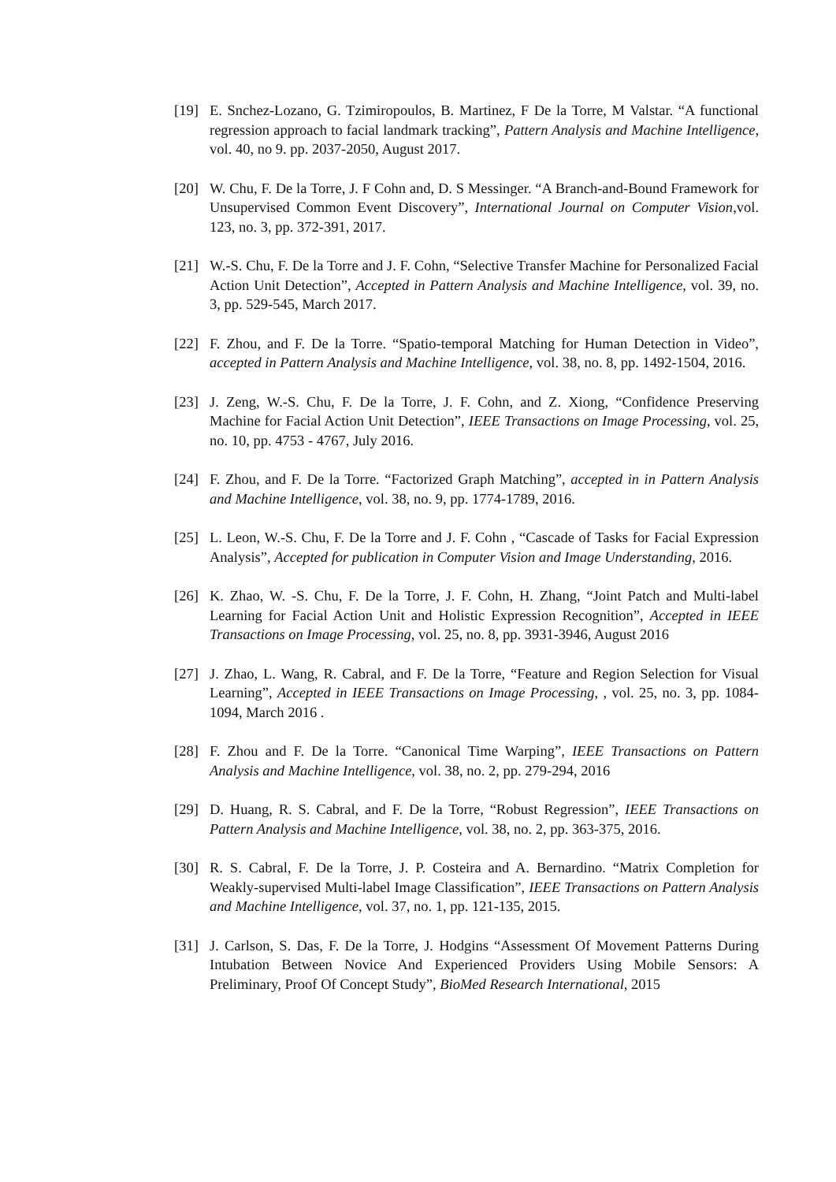[19] E. Snchez-Lozano, G. Tzimiropoulos, B. Martinez, F De la Torre, M Valstar. “A functional regression approach to facial landmark tracking”, Pattern Analysis and Machine Intelligence, vol. 40, no 9. pp. 2037-2050, August 2017.
[20] W. Chu, F. De la Torre, J. F Cohn and, D. S Messinger. “A Branch-and-Bound Framework for Unsupervised Common Event Discovery”, International Journal on Computer Vision,vol. 123, no. 3, pp. 372-391, 2017.
[21] W.-S. Chu, F. De la Torre and J. F. Cohn, “Selective Transfer Machine for Personalized Facial Action Unit Detection”, Accepted in Pattern Analysis and Machine Intelligence, vol. 39, no. 3, pp. 529-545, March 2017.
[22] F. Zhou, and F. De la Torre. “Spatio-temporal Matching for Human Detection in Video”, accepted in Pattern Analysis and Machine Intelligence, vol. 38, no. 8, pp. 1492-1504, 2016.
[23] J. Zeng, W.-S. Chu, F. De la Torre, J. F. Cohn, and Z. Xiong, “Confidence Preserving Machine for Facial Action Unit Detection”, IEEE Transactions on Image Processing, vol. 25, no. 10, pp. 4753 - 4767, July 2016.
[24] F. Zhou, and F. De la Torre. “Factorized Graph Matching”, accepted in in Pattern Analysis and Machine Intelligence, vol. 38, no. 9, pp. 1774-1789, 2016.
[25] L. Leon, W.-S. Chu, F. De la Torre and J. F. Cohn , “Cascade of Tasks for Facial Expression Analysis”, Accepted for publication in Computer Vision and Image Understanding, 2016.
[26] K. Zhao, W. -S. Chu, F. De la Torre, J. F. Cohn, H. Zhang, “Joint Patch and Multi-label Learning for Facial Action Unit and Holistic Expression Recognition”, Accepted in IEEE Transactions on Image Processing, vol. 25, no. 8, pp. 3931-3946, August 2016
[27] J. Zhao, L. Wang, R. Cabral, and F. De la Torre, “Feature and Region Selection for Visual Learning”, Accepted in IEEE Transactions on Image Processing, , vol. 25, no. 3, pp. 1084-1094, March 2016 .
[28] F. Zhou and F. De la Torre. “Canonical Time Warping”, IEEE Transactions on Pattern Analysis and Machine Intelligence, vol. 38, no. 2, pp. 279-294, 2016
[29] D. Huang, R. S. Cabral, and F. De la Torre, “Robust Regression”, IEEE Transactions on Pattern Analysis and Machine Intelligence, vol. 38, no. 2, pp. 363-375, 2016.
[30] R. S. Cabral, F. De la Torre, J. P. Costeira and A. Bernardino. “Matrix Completion for Weakly-supervised Multi-label Image Classification”, IEEE Transactions on Pattern Analysis and Machine Intelligence, vol. 37, no. 1, pp. 121-135, 2015.
[31] J. Carlson, S. Das, F. De la Torre, J. Hodgins “Assessment Of Movement Patterns During Intubation Between Novice And Experienced Providers Using Mobile Sensors: A Preliminary, Proof Of Concept Study”, BioMed Research International, 2015